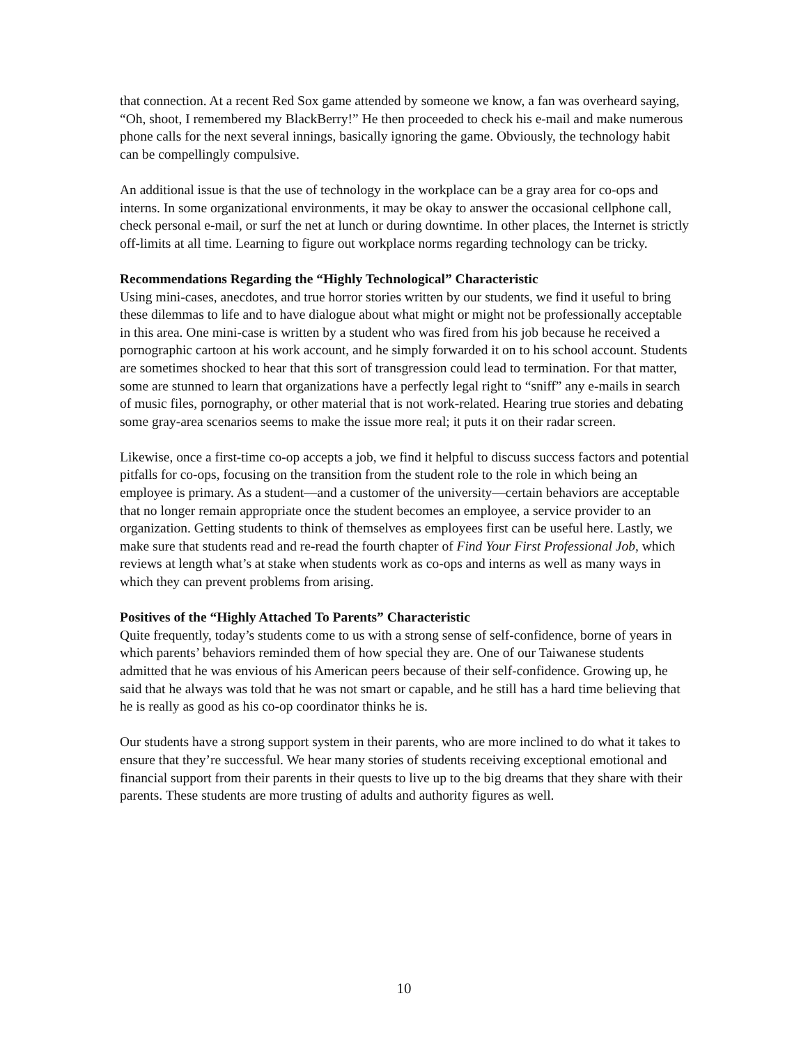that connection. At a recent Red Sox game attended by someone we know, a fan was overheard saying, “Oh, shoot, I remembered my BlackBerry!” He then proceeded to check his e-mail and make numerous phone calls for the next several innings, basically ignoring the game. Obviously, the technology habit can be compellingly compulsive.
An additional issue is that the use of technology in the workplace can be a gray area for co-ops and interns. In some organizational environments, it may be okay to answer the occasional cellphone call, check personal e-mail, or surf the net at lunch or during downtime. In other places, the Internet is strictly off-limits at all time. Learning to figure out workplace norms regarding technology can be tricky.
Recommendations Regarding the “Highly Technological” Characteristic
Using mini-cases, anecdotes, and true horror stories written by our students, we find it useful to bring these dilemmas to life and to have dialogue about what might or might not be professionally acceptable in this area. One mini-case is written by a student who was fired from his job because he received a pornographic cartoon at his work account, and he simply forwarded it on to his school account. Students are sometimes shocked to hear that this sort of transgression could lead to termination. For that matter, some are stunned to learn that organizations have a perfectly legal right to “sniff” any e-mails in search of music files, pornography, or other material that is not work-related. Hearing true stories and debating some gray-area scenarios seems to make the issue more real; it puts it on their radar screen.
Likewise, once a first-time co-op accepts a job, we find it helpful to discuss success factors and potential pitfalls for co-ops, focusing on the transition from the student role to the role in which being an employee is primary. As a student—and a customer of the university—certain behaviors are acceptable that no longer remain appropriate once the student becomes an employee, a service provider to an organization. Getting students to think of themselves as employees first can be useful here. Lastly, we make sure that students read and re-read the fourth chapter of Find Your First Professional Job, which reviews at length what’s at stake when students work as co-ops and interns as well as many ways in which they can prevent problems from arising.
Positives of the “Highly Attached To Parents” Characteristic
Quite frequently, today’s students come to us with a strong sense of self-confidence, borne of years in which parents’ behaviors reminded them of how special they are. One of our Taiwanese students admitted that he was envious of his American peers because of their self-confidence. Growing up, he said that he always was told that he was not smart or capable, and he still has a hard time believing that he is really as good as his co-op coordinator thinks he is.
Our students have a strong support system in their parents, who are more inclined to do what it takes to ensure that they’re successful. We hear many stories of students receiving exceptional emotional and financial support from their parents in their quests to live up to the big dreams that they share with their parents. These students are more trusting of adults and authority figures as well.
10